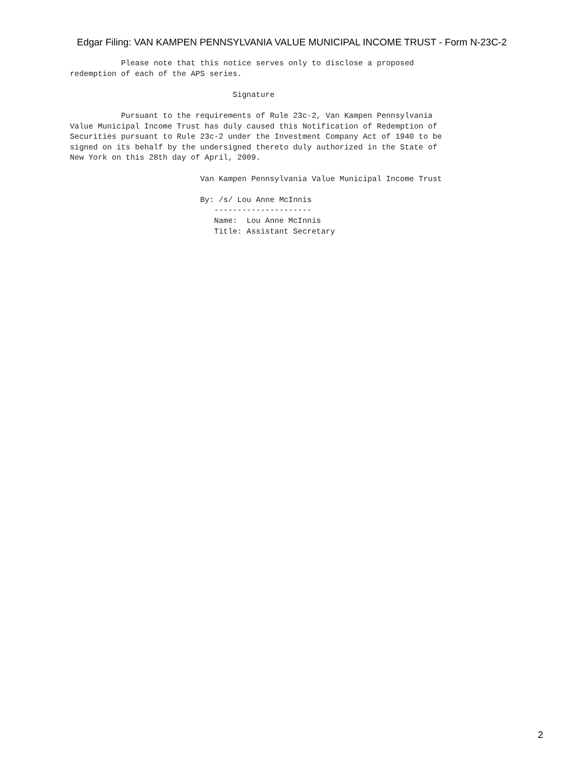Edgar Filing: VAN KAMPEN PENNSYLVANIA VALUE MUNICIPAL INCOME TRUST - Form N-23C-2
           Please note that this notice serves only to disclose a proposed
redemption of each of the APS series.

                                   Signature

           Pursuant to the requirements of Rule 23c-2, Van Kampen Pennsylvania
Value Municipal Income Trust has duly caused this Notification of Redemption of
Securities pursuant to Rule 23c-2 under the Investment Company Act of 1940 to be
signed on its behalf by the undersigned thereto duly authorized in the State of
New York on this 28th day of April, 2009.

                            Van Kampen Pennsylvania Value Municipal Income Trust

                            By: /s/ Lou Anne McInnis
                               ---------------------
                               Name:  Lou Anne McInnis
                               Title: Assistant Secretary
2